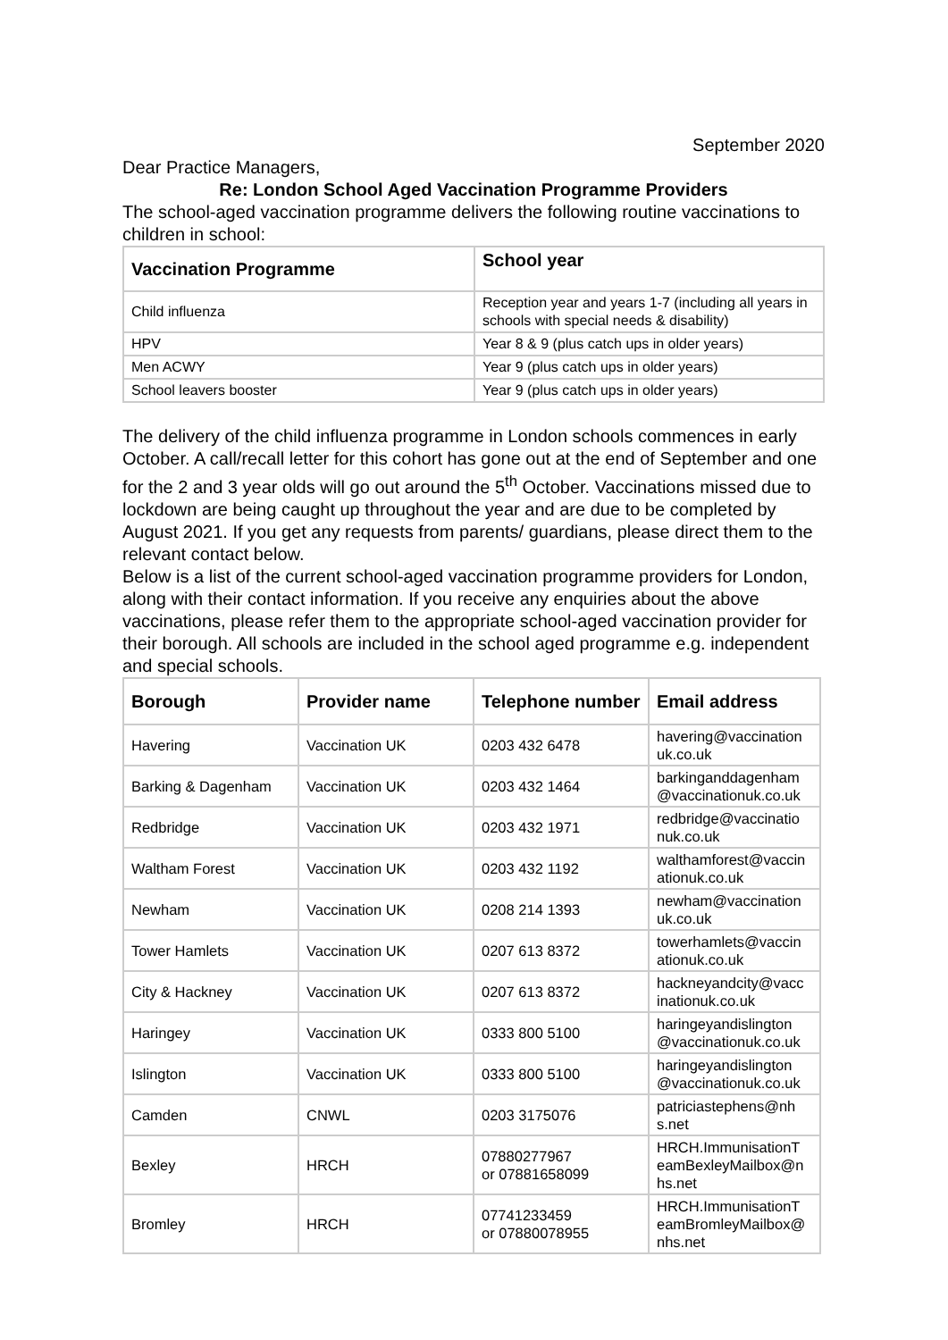September 2020
Dear Practice Managers,
Re: London School Aged Vaccination Programme Providers
The school-aged vaccination programme delivers the following routine vaccinations to children in school:
| Vaccination Programme | School year |
| --- | --- |
| Child influenza | Reception year and years 1-7 (including all years in schools with special needs & disability) |
| HPV | Year 8 & 9 (plus catch ups in older years) |
| Men ACWY | Year 9 (plus catch ups in older years) |
| School leavers booster | Year 9 (plus catch ups in older years) |
The delivery of the child influenza programme in London schools commences in early October. A call/recall letter for this cohort has gone out at the end of September and one for the 2 and 3 year olds will go out around the 5<sup>th</sup> October. Vaccinations missed due to lockdown are being caught up throughout the year and are due to be completed by August 2021. If you get any requests from parents/ guardians, please direct them to the relevant contact below.
Below is a list of the current school-aged vaccination programme providers for London, along with their contact information. If you receive any enquiries about the above vaccinations, please refer them to the appropriate school-aged vaccination provider for their borough. All schools are included in the school aged programme e.g. independent and special schools.
| Borough | Provider name | Telephone number | Email address |
| --- | --- | --- | --- |
| Havering | Vaccination UK | 0203 432 6478 | havering@vaccination uk.co.uk |
| Barking & Dagenham | Vaccination UK | 0203 432 1464 | barkinganddagenham @vaccinationuk.co.uk |
| Redbridge | Vaccination UK | 0203 432 1971 | redbridge@vaccinatio nuk.co.uk |
| Waltham Forest | Vaccination UK | 0203 432 1192 | walthamforest@vaccin ationuk.co.uk |
| Newham | Vaccination UK | 0208 214 1393 | newham@vaccination uk.co.uk |
| Tower Hamlets | Vaccination UK | 0207 613 8372 | towerhamlets@vaccin ationuk.co.uk |
| City & Hackney | Vaccination UK | 0207 613 8372 | hackneyandcity@vacc inationuk.co.uk |
| Haringey | Vaccination UK | 0333 800 5100 | haringeyandislington @vaccinationuk.co.uk |
| Islington | Vaccination UK | 0333 800 5100 | haringeyandislington @vaccinationuk.co.uk |
| Camden | CNWL | 0203 3175076 | patriciastephens@nh s.net |
| Bexley | HRCH | 07880277967 or 07881658099 | HRCH.ImmunisationT eamBexleyMailbox@n hs.net |
| Bromley | HRCH | 07741233459 or 07880078955 | HRCH.ImmunisationT eamBromleyMailbox@ nhs.net |